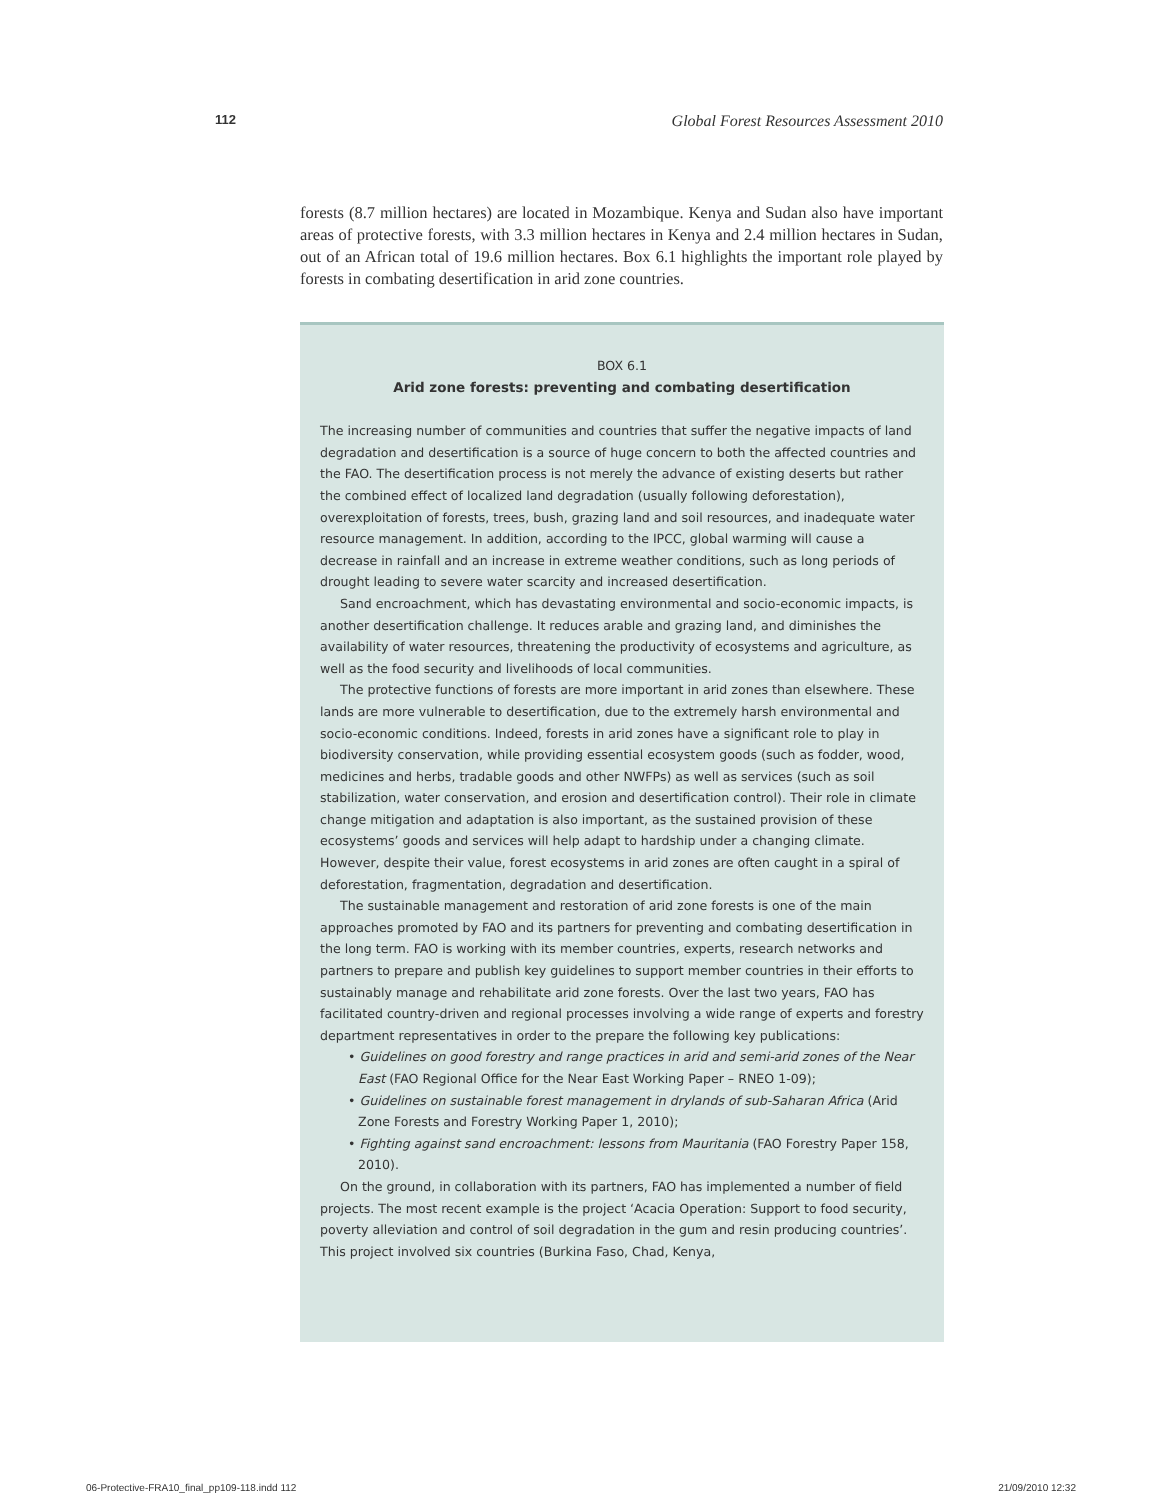112 Global Forest Resources Assessment 2010
forests (8.7 million hectares) are located in Mozambique. Kenya and Sudan also have important areas of protective forests, with 3.3 million hectares in Kenya and 2.4 million hectares in Sudan, out of an African total of 19.6 million hectares. Box 6.1 highlights the important role played by forests in combating desertification in arid zone countries.
BOX 6.1
Arid zone forests: preventing and combating desertification
The increasing number of communities and countries that suffer the negative impacts of land degradation and desertification is a source of huge concern to both the affected countries and the FAO. The desertification process is not merely the advance of existing deserts but rather the combined effect of localized land degradation (usually following deforestation), overexploitation of forests, trees, bush, grazing land and soil resources, and inadequate water resource management. In addition, according to the IPCC, global warming will cause a decrease in rainfall and an increase in extreme weather conditions, such as long periods of drought leading to severe water scarcity and increased desertification.
Sand encroachment, which has devastating environmental and socio-economic impacts, is another desertification challenge. It reduces arable and grazing land, and diminishes the availability of water resources, threatening the productivity of ecosystems and agriculture, as well as the food security and livelihoods of local communities.
The protective functions of forests are more important in arid zones than elsewhere. These lands are more vulnerable to desertification, due to the extremely harsh environmental and socio-economic conditions. Indeed, forests in arid zones have a significant role to play in biodiversity conservation, while providing essential ecosystem goods (such as fodder, wood, medicines and herbs, tradable goods and other NWFPs) as well as services (such as soil stabilization, water conservation, and erosion and desertification control). Their role in climate change mitigation and adaptation is also important, as the sustained provision of these ecosystems’ goods and services will help adapt to hardship under a changing climate. However, despite their value, forest ecosystems in arid zones are often caught in a spiral of deforestation, fragmentation, degradation and desertification.
The sustainable management and restoration of arid zone forests is one of the main approaches promoted by FAO and its partners for preventing and combating desertification in the long term. FAO is working with its member countries, experts, research networks and partners to prepare and publish key guidelines to support member countries in their efforts to sustainably manage and rehabilitate arid zone forests. Over the last two years, FAO has facilitated country-driven and regional processes involving a wide range of experts and forestry department representatives in order to the prepare the following key publications:
• Guidelines on good forestry and range practices in arid and semi-arid zones of the Near East (FAO Regional Office for the Near East Working Paper – RNEO 1-09);
• Guidelines on sustainable forest management in drylands of sub-Saharan Africa (Arid Zone Forests and Forestry Working Paper 1, 2010);
• Fighting against sand encroachment: lessons from Mauritania (FAO Forestry Paper 158, 2010).
On the ground, in collaboration with its partners, FAO has implemented a number of field projects. The most recent example is the project ‘Acacia Operation: Support to food security, poverty alleviation and control of soil degradation in the gum and resin producing countries’. This project involved six countries (Burkina Faso, Chad, Kenya,
06-Protective-FRA10_final_pp109-118.indd 112 21/09/2010 12:32